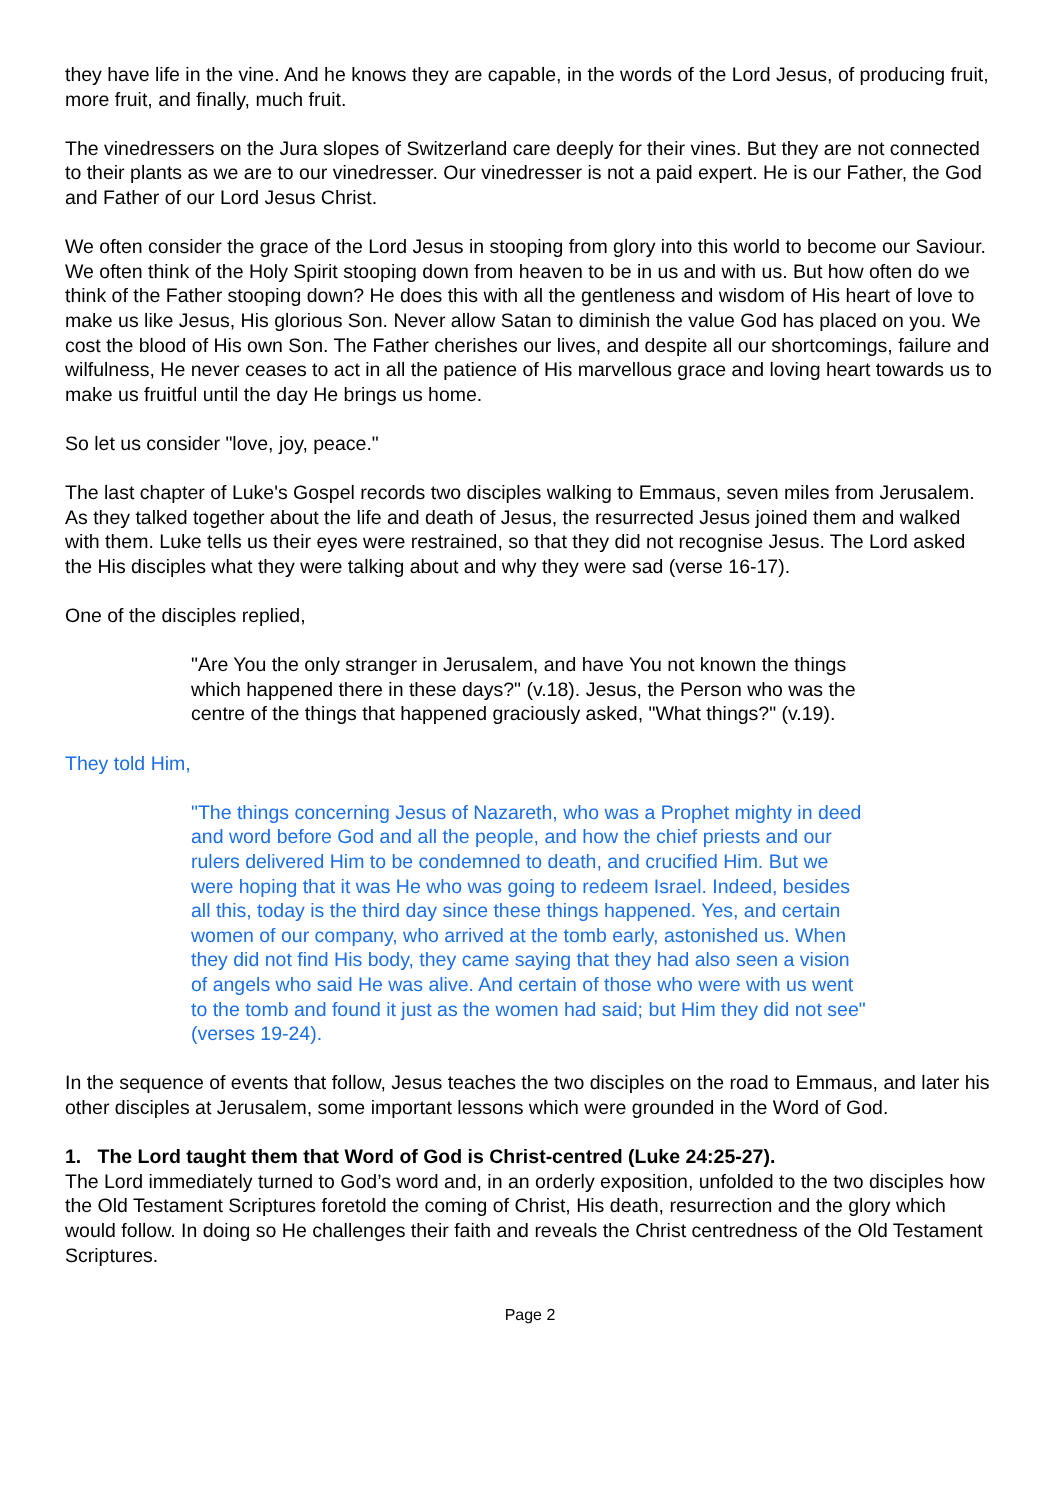they have life in the vine. And he knows they are capable, in the words of the Lord Jesus, of producing fruit, more fruit, and finally, much fruit.
The vinedressers on the Jura slopes of Switzerland care deeply for their vines. But they are not connected to their plants as we are to our vinedresser. Our vinedresser is not a paid expert. He is our Father, the God and Father of our Lord Jesus Christ.
We often consider the grace of the Lord Jesus in stooping from glory into this world to become our Saviour. We often think of the Holy Spirit stooping down from heaven to be in us and with us. But how often do we think of the Father stooping down? He does this with all the gentleness and wisdom of His heart of love to make us like Jesus, His glorious Son. Never allow Satan to diminish the value God has placed on you. We cost the blood of His own Son. The Father cherishes our lives, and despite all our shortcomings, failure and wilfulness, He never ceases to act in all the patience of His marvellous grace and loving heart towards us to make us fruitful until the day He brings us home.
So let us consider "love, joy, peace."
The last chapter of Luke's Gospel records two disciples walking to Emmaus, seven miles from Jerusalem. As they talked together about the life and death of Jesus, the resurrected Jesus joined them and walked with them. Luke tells us their eyes were restrained, so that they did not recognise Jesus. The Lord asked the His disciples what they were talking about and why they were sad (verse 16-17).
One of the disciples replied,
"Are You the only stranger in Jerusalem, and have You not known the things which happened there in these days?" (v.18). Jesus, the Person who was the centre of the things that happened graciously asked, "What things?" (v.19).
They told Him,
"The things concerning Jesus of Nazareth, who was a Prophet mighty in deed and word before God and all the people, and how the chief priests and our rulers delivered Him to be condemned to death, and crucified Him. But we were hoping that it was He who was going to redeem Israel. Indeed, besides all this, today is the third day since these things happened. Yes, and certain women of our company, who arrived at the tomb early, astonished us. When they did not find His body, they came saying that they had also seen a vision of angels who said He was alive. And certain of those who were with us went to the tomb and found it just as the women had said; but Him they did not see" (verses 19-24).
In the sequence of events that follow, Jesus teaches the two disciples on the road to Emmaus, and later his other disciples at Jerusalem, some important lessons which were grounded in the Word of God.
1. The Lord taught them that Word of God is Christ-centred (Luke 24:25-27).
The Lord immediately turned to God’s word and, in an orderly exposition, unfolded to the two disciples how the Old Testament Scriptures foretold the coming of Christ, His death, resurrection and the glory which would follow. In doing so He challenges their faith and reveals the Christ centredness of the Old Testament Scriptures.
Page 2